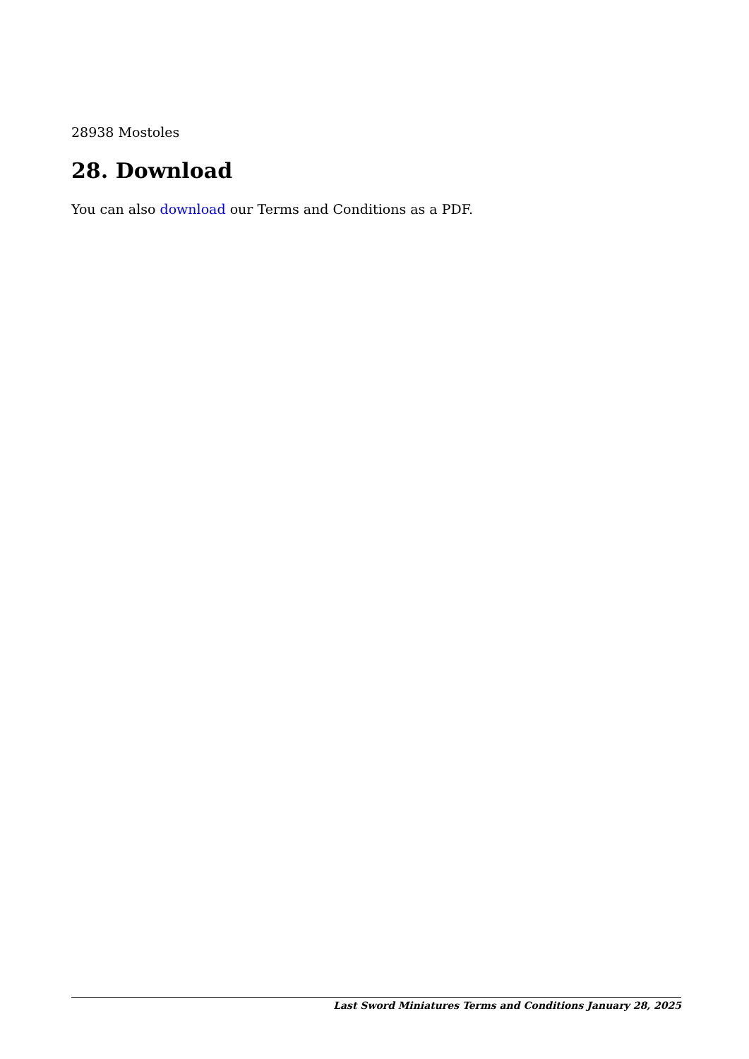28938 Mostoles
28. Download
You can also download our Terms and Conditions as a PDF.
Last Sword Miniatures Terms and Conditions January 28, 2025